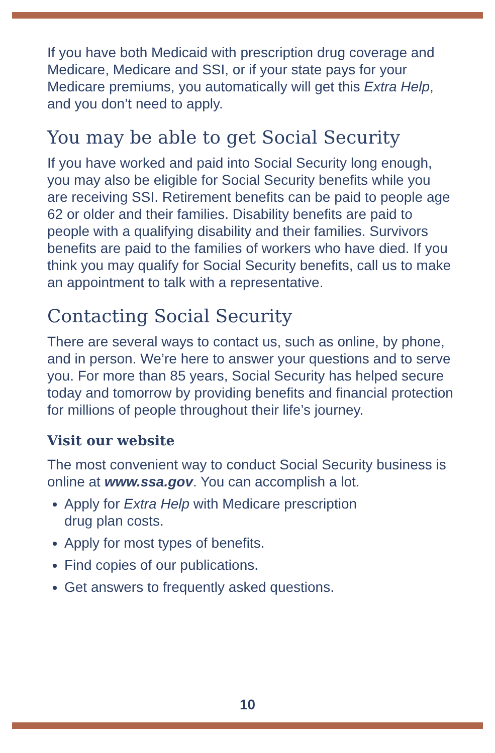If you have both Medicaid with prescription drug coverage and Medicare, Medicare and SSI, or if your state pays for your Medicare premiums, you automatically will get this Extra Help, and you don’t need to apply.
You may be able to get Social Security
If you have worked and paid into Social Security long enough, you may also be eligible for Social Security benefits while you are receiving SSI. Retirement benefits can be paid to people age 62 or older and their families. Disability benefits are paid to people with a qualifying disability and their families. Survivors benefits are paid to the families of workers who have died. If you think you may qualify for Social Security benefits, call us to make an appointment to talk with a representative.
Contacting Social Security
There are several ways to contact us, such as online, by phone, and in person. We’re here to answer your questions and to serve you. For more than 85 years, Social Security has helped secure today and tomorrow by providing benefits and financial protection for millions of people throughout their life’s journey.
Visit our website
The most convenient way to conduct Social Security business is online at www.ssa.gov. You can accomplish a lot.
Apply for Extra Help with Medicare prescription
drug plan costs.
Apply for most types of benefits.
Find copies of our publications.
Get answers to frequently asked questions.
10